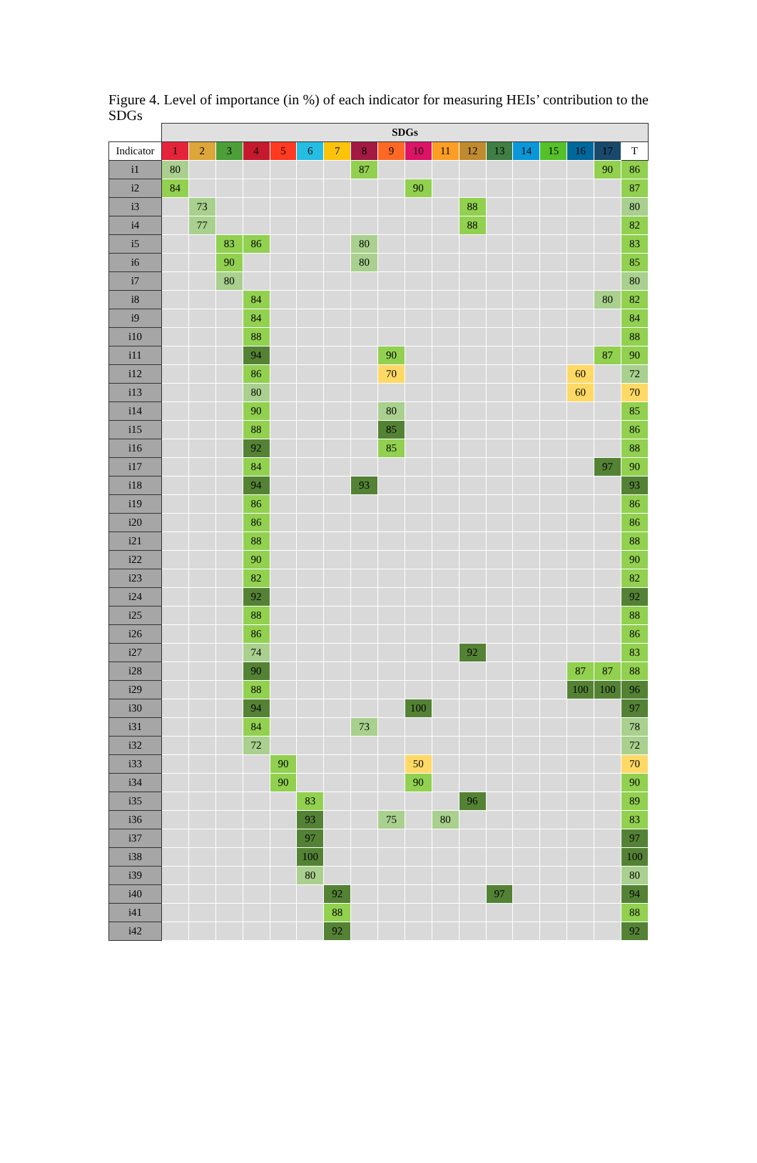Figure 4. Level of importance (in %) of each indicator for measuring HEIs’ contribution to the SDGs
| | SDGs | | | | | | | | | | | | | | | | | |
| Indicator | 1 | 2 | 3 | 4 | 5 | 6 | 7 | 8 | 9 | 10 | 11 | 12 | 13 | 14 | 15 | 16 | 17 | T |
| i1 | 80 | | | | | | | 87 | | | | | | | | | 90 | 86 |
| i2 | 84 | | | | | | | | | 90 | | | | | | | | 87 |
| i3 | | 73 | | | | | | | | | | 88 | | | | | | 80 |
| i4 | | 77 | | | | | | | | | | 88 | | | | | | 82 |
| i5 | | | 83 | 86 | | | | 80 | | | | | | | | | | 83 |
| i6 | | | 90 | | | | | 80 | | | | | | | | | | 85 |
| i7 | | | 80 | | | | | | | | | | | | | | | 80 |
| i8 | | | | 84 | | | | | | | | | | | | | 80 | 82 |
| i9 | | | | 84 | | | | | | | | | | | | | | 84 |
| i10 | | | | 88 | | | | | | | | | | | | | | 88 |
| i11 | | | | 94 | | | | | 90 | | | | | | | | 87 | 90 |
| i12 | | | | 86 | | | | | 70 | | | | | | | 60 | | 72 |
| i13 | | | | 80 | | | | | | | | | | | | 60 | | 70 |
| i14 | | | | 90 | | | | | 80 | | | | | | | | | 85 |
| i15 | | | | 88 | | | | | 85 | | | | | | | | | 86 |
| i16 | | | | 92 | | | | | 85 | | | | | | | | | 88 |
| i17 | | | | 84 | | | | | | | | | | | | | 97 | 90 |
| i18 | | | | 94 | | | | 93 | | | | | | | | | | 93 |
| i19 | | | | 86 | | | | | | | | | | | | | | 86 |
| i20 | | | | 86 | | | | | | | | | | | | | | 86 |
| i21 | | | | 88 | | | | | | | | | | | | | | 88 |
| i22 | | | | 90 | | | | | | | | | | | | | | 90 |
| i23 | | | | 82 | | | | | | | | | | | | | | 82 |
| i24 | | | | 92 | | | | | | | | | | | | | | 92 |
| i25 | | | | 88 | | | | | | | | | | | | | | 88 |
| i26 | | | | 86 | | | | | | | | | | | | | | 86 |
| i27 | | | | 74 | | | | | | | | 92 | | | | | | 83 |
| i28 | | | | 90 | | | | | | | | | | | | 87 | 87 | 88 |
| i29 | | | | 88 | | | | | | | | | | | | 100 | 100 | 96 |
| i30 | | | | 94 | | | | | | 100 | | | | | | | | 97 |
| i31 | | | | 84 | | | | 73 | | | | | | | | | | 78 |
| i32 | | | | 72 | | | | | | | | | | | | | | 72 |
| i33 | | | | | 90 | | | | | 50 | | | | | | | | 70 |
| i34 | | | | | 90 | | | | | 90 | | | | | | | | 90 |
| i35 | | | | | | 83 | | | | | | 96 | | | | | | 89 |
| i36 | | | | | | 93 | | | 75 | | 80 | | | | | | | 83 |
| i37 | | | | | | 97 | | | | | | | | | | | | 97 |
| i38 | | | | | | 100 | | | | | | | | | | | | 100 |
| i39 | | | | | | 80 | | | | | | | | | | | | 80 |
| i40 | | | | | | | 92 | | | | | | 97 | | | | | 94 |
| i41 | | | | | | | 88 | | | | | | | | | | | 88 |
| i42 | | | | | | | 92 | | | | | | | | | | | 92 |